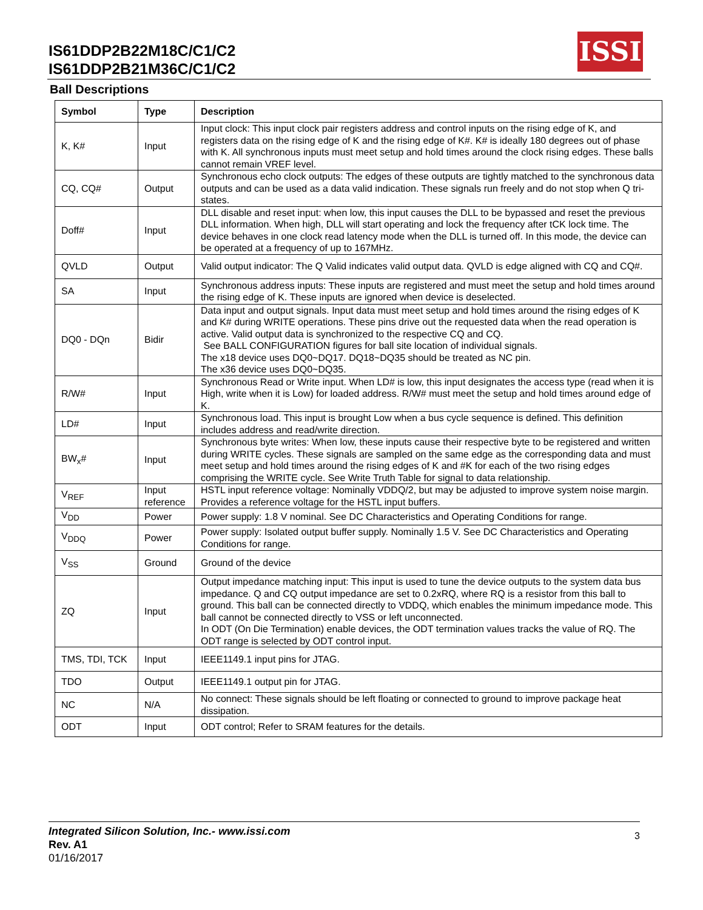IS61DDP2B22M18C/C1/C2
IS61DDP2B21M36C/C1/C2
ISSI
Ball Descriptions
| Symbol | Type | Description |
| --- | --- | --- |
| K, K# | Input | Input clock: This input clock pair registers address and control inputs on the rising edge of K, and registers data on the rising edge of K and the rising edge of K#. K# is ideally 180 degrees out of phase with K. All synchronous inputs must meet setup and hold times around the clock rising edges. These balls cannot remain VREF level. |
| CQ, CQ# | Output | Synchronous echo clock outputs: The edges of these outputs are tightly matched to the synchronous data outputs and can be used as a data valid indication. These signals run freely and do not stop when Q tri-states. |
| Doff# | Input | DLL disable and reset input: when low, this input causes the DLL to be bypassed and reset the previous DLL information. When high, DLL will start operating and lock the frequency after tCK lock time. The device behaves in one clock read latency mode when the DLL is turned off. In this mode, the device can be operated at a frequency of up to 167MHz. |
| QVLD | Output | Valid output indicator: The Q Valid indicates valid output data. QVLD is edge aligned with CQ and CQ#. |
| SA | Input | Synchronous address inputs: These inputs are registered and must meet the setup and hold times around the rising edge of K. These inputs are ignored when device is deselected. |
| DQ0 - DQn | Bidir | Data input and output signals. Input data must meet setup and hold times around the rising edges of K and K# during WRITE operations. These pins drive out the requested data when the read operation is active. Valid output data is synchronized to the respective CQ and CQ. See BALL CONFIGURATION figures for ball site location of individual signals. The x18 device uses DQ0~DQ17. DQ18~DQ35 should be treated as NC pin. The x36 device uses DQ0~DQ35. |
| R/W# | Input | Synchronous Read or Write input. When LD# is low, this input designates the access type (read when it is High, write when it is Low) for loaded address. R/W# must meet the setup and hold times around edge of K. |
| LD# | Input | Synchronous load. This input is brought Low when a bus cycle sequence is defined. This definition includes address and read/write direction. |
| BW<sub>x</sub># | Input | Synchronous byte writes: When low, these inputs cause their respective byte to be registered and written during WRITE cycles. These signals are sampled on the same edge as the corresponding data and must meet setup and hold times around the rising edges of K and #K for each of the two rising edges comprising the WRITE cycle. See Write Truth Table for signal to data relationship. |
| V<sub>REF</sub> | Input reference | HSTL input reference voltage: Nominally VDDQ/2, but may be adjusted to improve system noise margin. Provides a reference voltage for the HSTL input buffers. |
| V<sub>DD</sub> | Power | Power supply: 1.8 V nominal. See DC Characteristics and Operating Conditions for range. |
| V<sub>DDQ</sub> | Power | Power supply: Isolated output buffer supply. Nominally 1.5 V. See DC Characteristics and Operating Conditions for range. |
| V<sub>SS</sub> | Ground | Ground of the device |
| ZQ | Input | Output impedance matching input: This input is used to tune the device outputs to the system data bus impedance. Q and CQ output impedance are set to 0.2xRQ, where RQ is a resistor from this ball to ground. This ball can be connected directly to VDDQ, which enables the minimum impedance mode. This ball cannot be connected directly to VSS or left unconnected. In ODT (On Die Termination) enable devices, the ODT termination values tracks the value of RQ. The ODT range is selected by ODT control input. |
| TMS, TDI, TCK | Input | IEEE1149.1 input pins for JTAG. |
| TDO | Output | IEEE1149.1 output pin for JTAG. |
| NC | N/A | No connect: These signals should be left floating or connected to ground to improve package heat dissipation. |
| ODT | Input | ODT control; Refer to SRAM features for the details. |
Integrated Silicon Solution, Inc.- www.issi.com
Rev. A1
01/16/2017
3